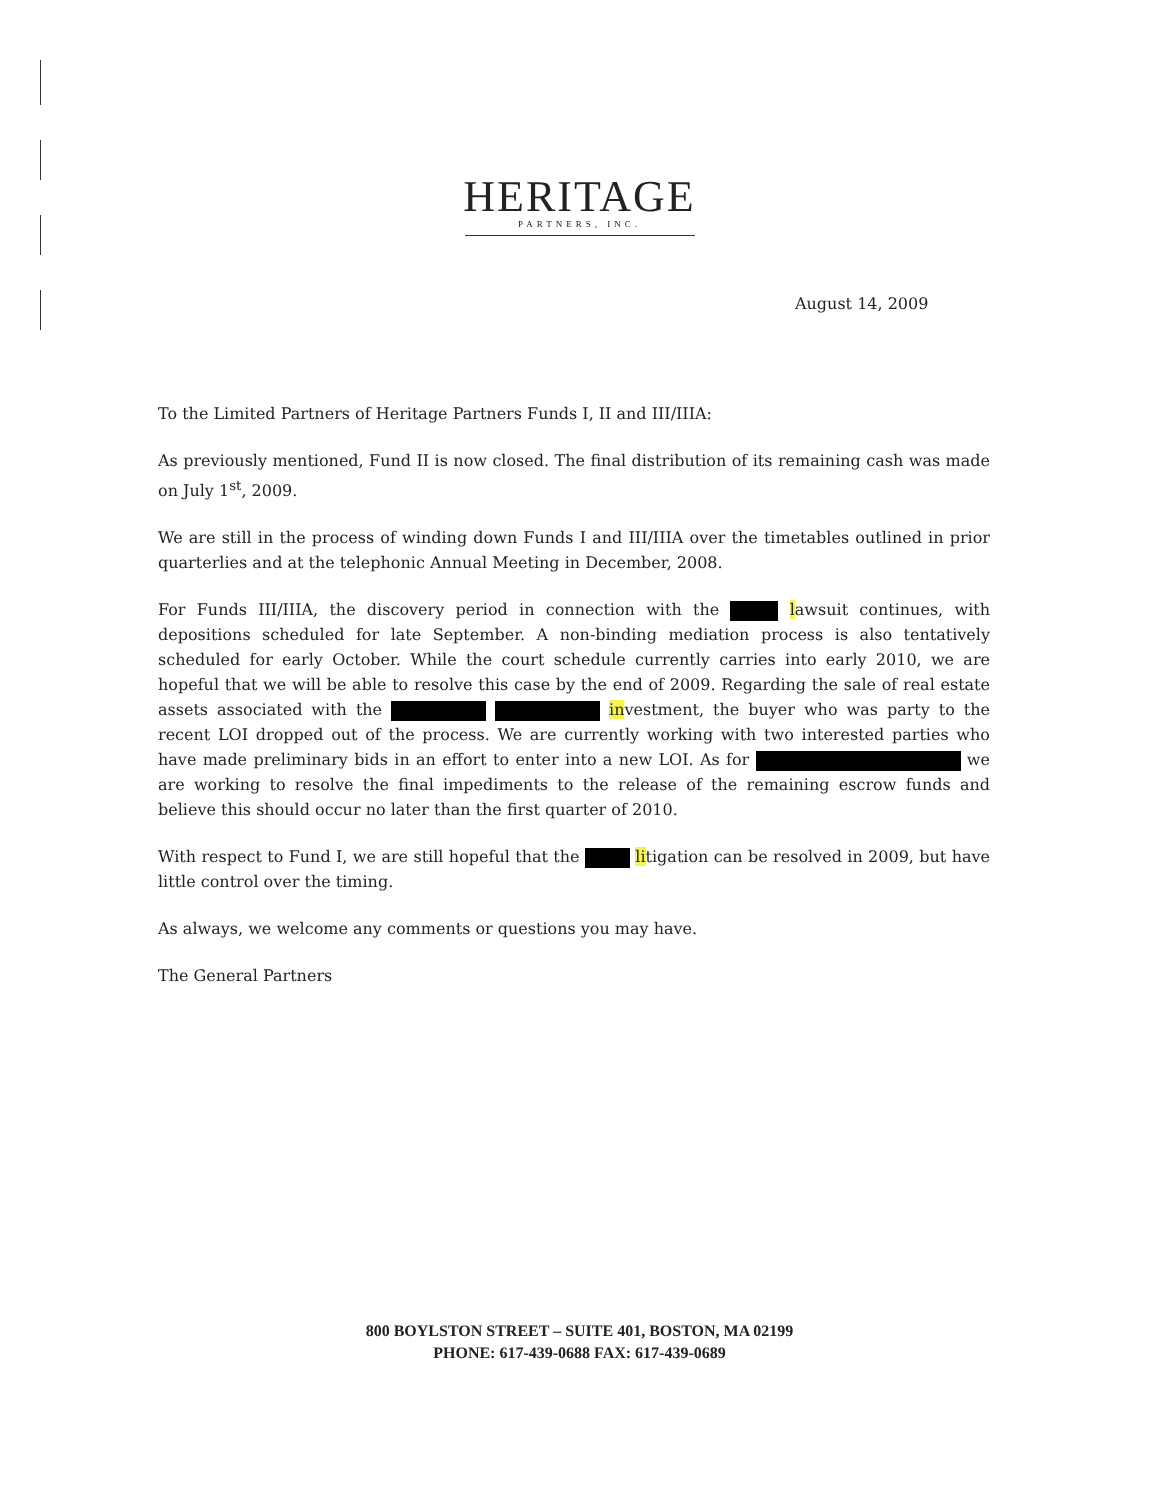HERITAGE
PARTNERS, INC.
August 14, 2009
To the Limited Partners of Heritage Partners Funds I, II and III/IIIA:
As previously mentioned, Fund II is now closed. The final distribution of its remaining cash was made on July 1<sup>st</sup>, 2009.
We are still in the process of winding down Funds I and III/IIIA over the timetables outlined in prior quarterlies and at the telephonic Annual Meeting in December, 2008.
For Funds III/IIIA, the discovery period in connection with the lawsuit continues, with depositions scheduled for late September. A non-binding mediation process is also tentatively scheduled for early October. While the court schedule currently carries into early 2010, we are hopeful that we will be able to resolve this case by the end of 2009. Regarding the sale of real estate assets associated with the investment, the buyer who was party to the recent LOI dropped out of the process. We are currently working with two interested parties who have made preliminary bids in an effort to enter into a new LOI. As for we are working to resolve the final impediments to the release of the remaining escrow funds and believe this should occur no later than the first quarter of 2010.
With respect to Fund I, we are still hopeful that the litigation can be resolved in 2009, but have little control over the timing.
As always, we welcome any comments or questions you may have.
The General Partners
800 BOYLSTON STREET – SUITE 401, BOSTON, MA 02199
PHONE: 617-439-0688 FAX: 617-439-0689